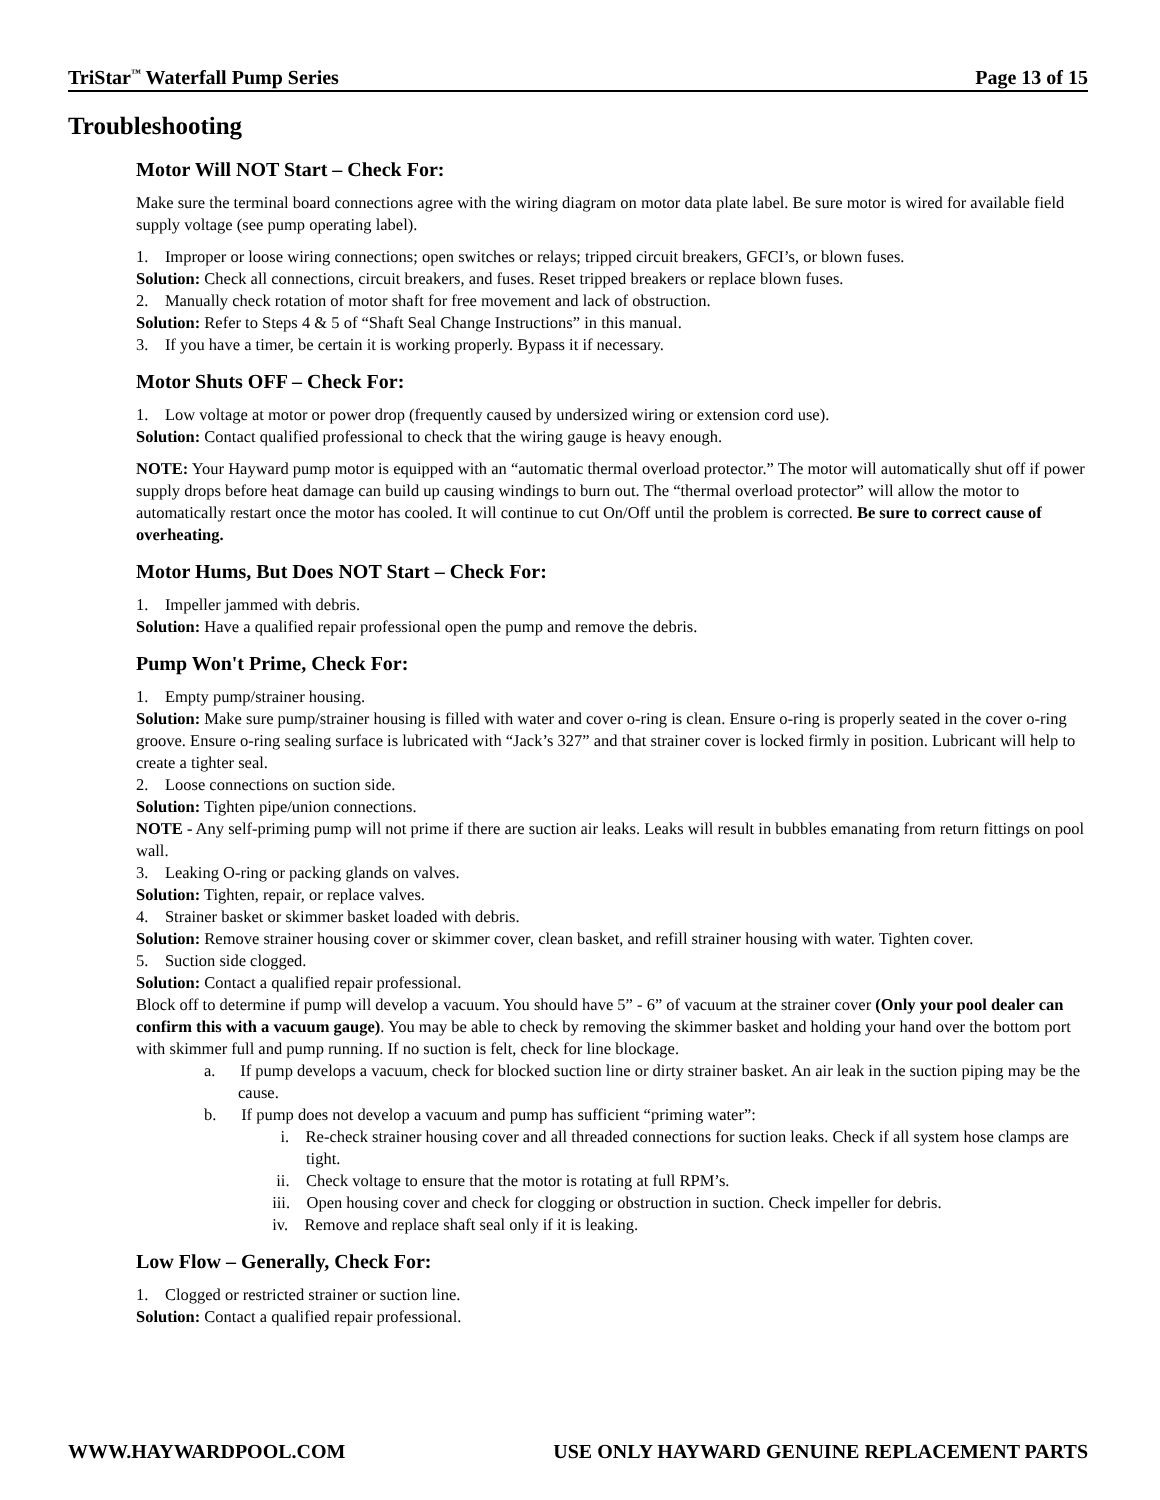TriStar<sup>™</sup> Waterfall Pump Series Page 13 of 15
Troubleshooting
Motor Will NOT Start – Check For:
Make sure the terminal board connections agree with the wiring diagram on motor data plate label. Be sure motor is wired for available field supply voltage (see pump operating label).
1. Improper or loose wiring connections; open switches or relays; tripped circuit breakers, GFCI’s, or blown fuses.
Solution: Check all connections, circuit breakers, and fuses. Reset tripped breakers or replace blown fuses.
2. Manually check rotation of motor shaft for free movement and lack of obstruction.
Solution: Refer to Steps 4 & 5 of “Shaft Seal Change Instructions” in this manual.
3. If you have a timer, be certain it is working properly. Bypass it if necessary.
Motor Shuts OFF – Check For:
1. Low voltage at motor or power drop (frequently caused by undersized wiring or extension cord use).
Solution: Contact qualified professional to check that the wiring gauge is heavy enough.
NOTE: Your Hayward pump motor is equipped with an “automatic thermal overload protector.” The motor will automatically shut off if power supply drops before heat damage can build up causing windings to burn out. The “thermal overload protector” will allow the motor to automatically restart once the motor has cooled. It will continue to cut On/Off until the problem is corrected. Be sure to correct cause of overheating.
Motor Hums, But Does NOT Start – Check For:
1. Impeller jammed with debris.
Solution: Have a qualified repair professional open the pump and remove the debris.
Pump Won't Prime, Check For:
1. Empty pump/strainer housing.
Solution: Make sure pump/strainer housing is filled with water and cover o-ring is clean. Ensure o-ring is properly seated in the cover o-ring groove. Ensure o-ring sealing surface is lubricated with “Jack’s 327” and that strainer cover is locked firmly in position. Lubricant will help to create a tighter seal.
2. Loose connections on suction side.
Solution: Tighten pipe/union connections.
NOTE - Any self-priming pump will not prime if there are suction air leaks. Leaks will result in bubbles emanating from return fittings on pool wall.
3. Leaking O-ring or packing glands on valves.
Solution: Tighten, repair, or replace valves.
4. Strainer basket or skimmer basket loaded with debris.
Solution: Remove strainer housing cover or skimmer cover, clean basket, and refill strainer housing with water. Tighten cover.
5. Suction side clogged.
Solution: Contact a qualified repair professional.
Block off to determine if pump will develop a vacuum. You should have 5” - 6” of vacuum at the strainer cover (Only your pool dealer can confirm this with a vacuum gauge). You may be able to check by removing the skimmer basket and holding your hand over the bottom port with skimmer full and pump running. If no suction is felt, check for line blockage.
a. If pump develops a vacuum, check for blocked suction line or dirty strainer basket. An air leak in the suction piping may be the cause.
b. If pump does not develop a vacuum and pump has sufficient “priming water”:
i. Re-check strainer housing cover and all threaded connections for suction leaks. Check if all system hose clamps are tight.
ii. Check voltage to ensure that the motor is rotating at full RPM’s.
iii. Open housing cover and check for clogging or obstruction in suction. Check impeller for debris.
iv. Remove and replace shaft seal only if it is leaking.
Low Flow – Generally, Check For:
1. Clogged or restricted strainer or suction line.
Solution: Contact a qualified repair professional.
WWW.HAYWARDPOOL.COM USE ONLY HAYWARD GENUINE REPLACEMENT PARTS